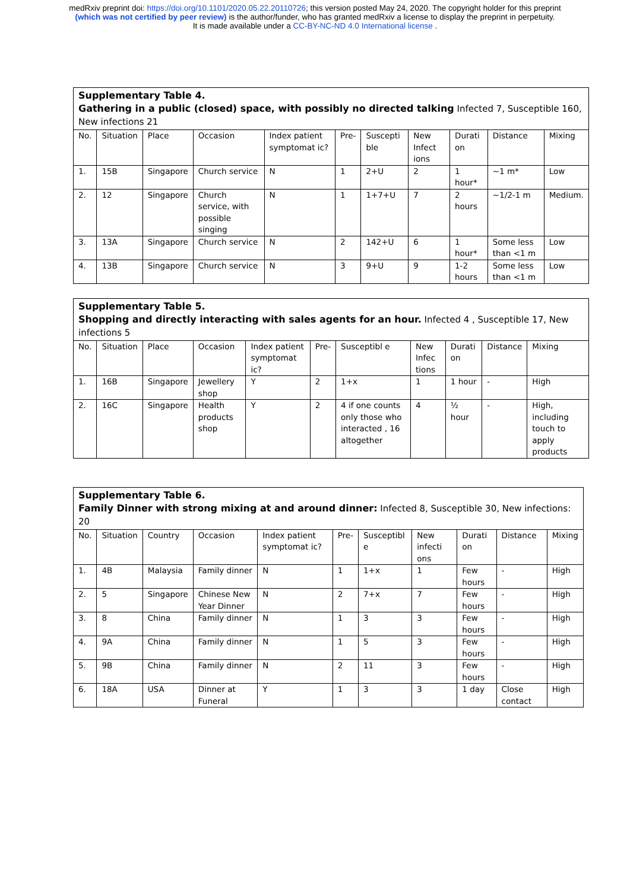medRxiv preprint doi: https://doi.org/10.1101/2020.05.22.20110726; this version posted May 24, 2020. The copyright holder for this preprint
(which was not certified by peer review) is the author/funder, who has granted medRxiv a license to display the preprint in perpetuity.
It is made available under a CC-BY-NC-ND 4.0 International license .
| Supplementary Table 4. Gathering in a public (closed) space, with possibly no directed talking Infected 7, Susceptible 160, New infections 21 | | | | | | | | | | |
| No. | Situation | Place | Occasion | Index patient symptomat ic? | Pre- | Suscepti ble | New Infect ions | Durati on | Distance | Mixing |
| 1. | 15B | Singapore | Church service | N | 1 | 2+U | 2 | 1 hour* | ~1 m* | Low |
| 2. | 12 | Singapore | Church service, with possible singing | N | 1 | 1+7+U | 7 | 2 hours | ~1/2-1 m | Medium. |
| 3. | 13A | Singapore | Church service | N | 2 | 142+U | 6 | 1 hour* | Some less than <1 m | Low |
| 4. | 13B | Singapore | Church service | N | 3 | 9+U | 9 | 1-2 hours | Some less than <1 m | Low |
| Supplementary Table 5. Shopping and directly interacting with sales agents for an hour. Infected 4 , Susceptible 17, New infections 5 | | | | | | | | | | |
| No. | Situation | Place | Occasion | Index patient symptomat ic? | Pre- | Susceptibl e | New Infec tions | Durati on | Distance | Mixing |
| 1. | 16B | Singapore | Jewellery shop | Y | 2 | 1+x | 1 | 1 hour | - | High |
| 2. | 16C | Singapore | Health products shop | Y | 2 | 4 if one counts only those who interacted , 16 altogether | 4 | ½ hour | - | High, including touch to apply products |
| Supplementary Table 6. Family Dinner with strong mixing at and around dinner: Infected 8, Susceptible 30, New infections: 20 | | | | | | | | | | |
| No. | Situation | Country | Occasion | Index patient symptomat ic? | Pre- | Susceptibl e | New infecti ons | Durati on | Distance | Mixing |
| 1. | 4B | Malaysia | Family dinner | N | 1 | 1+x | 1 | Few hours | - | High |
| 2. | 5 | Singapore | Chinese New Year Dinner | N | 2 | 7+x | 7 | Few hours | - | High |
| 3. | 8 | China | Family dinner | N | 1 | 3 | 3 | Few hours | - | High |
| 4. | 9A | China | Family dinner | N | 1 | 5 | 3 | Few hours | - | High |
| 5. | 9B | China | Family dinner | N | 2 | 11 | 3 | Few hours | - | High |
| 6. | 18A | USA | Dinner at Funeral | Y | 1 | 3 | 3 | 1 day | Close contact | High |